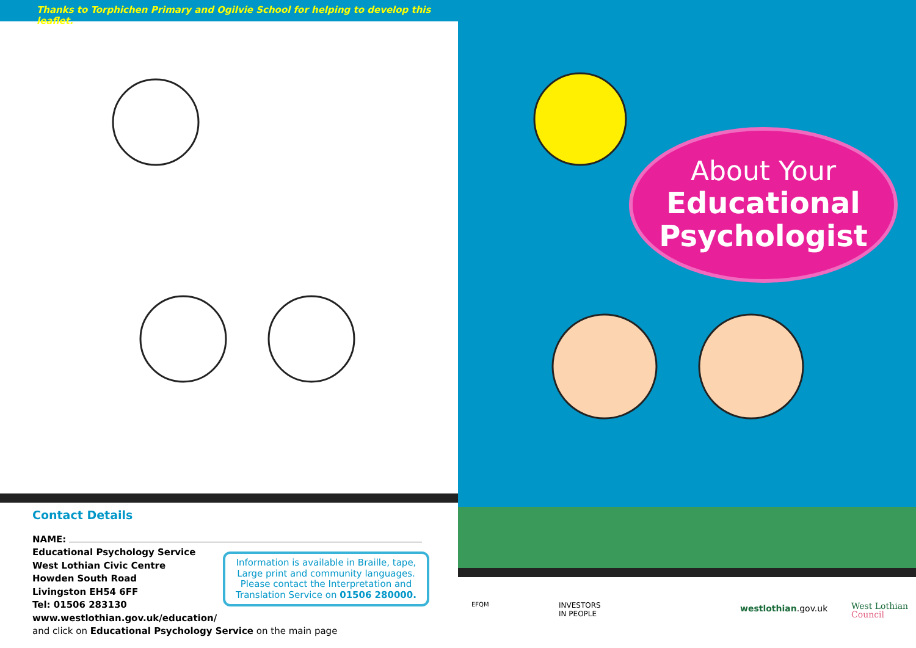Thanks to Torphichen Primary and Ogilvie School for helping to develop this leaflet.
Contact Details
NAME:
Educational Psychology Service
West Lothian Civic Centre
Howden South Road
Livingston EH54 6FF
Tel: 01506 283130
www.westlothian.gov.uk/education/
and click on Educational Psychology Service on the main page
Information is available in Braille, tape,
Large print and community languages.
Please contact the Interpretation and
Translation Service on 01506 280000.
About Your
Educational
Psychologist
EFQM INVESTORS
IN PEOPLE
westlothian.gov.uk West Lothian
Council